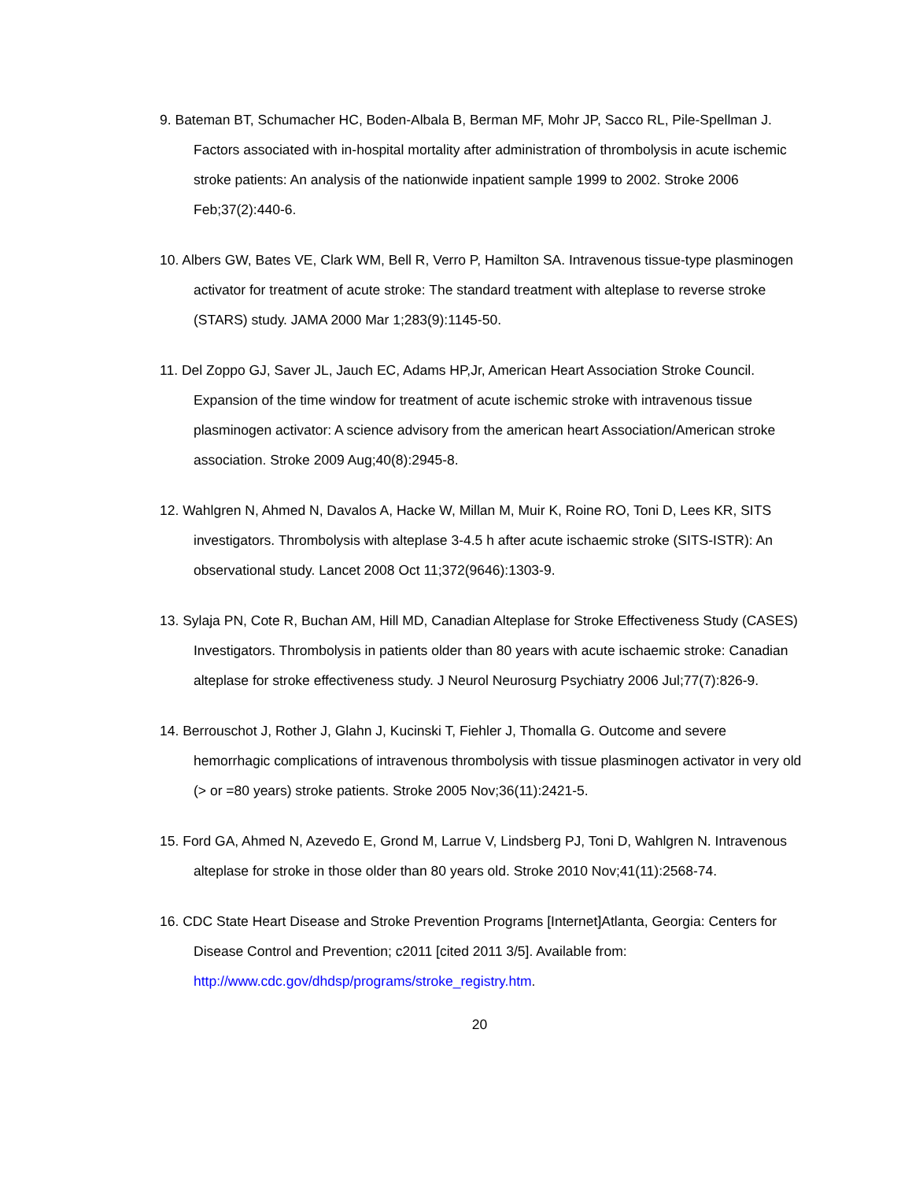9. Bateman BT, Schumacher HC, Boden-Albala B, Berman MF, Mohr JP, Sacco RL, Pile-Spellman J. Factors associated with in-hospital mortality after administration of thrombolysis in acute ischemic stroke patients: An analysis of the nationwide inpatient sample 1999 to 2002. Stroke 2006 Feb;37(2):440-6.
10. Albers GW, Bates VE, Clark WM, Bell R, Verro P, Hamilton SA. Intravenous tissue-type plasminogen activator for treatment of acute stroke: The standard treatment with alteplase to reverse stroke (STARS) study. JAMA 2000 Mar 1;283(9):1145-50.
11. Del Zoppo GJ, Saver JL, Jauch EC, Adams HP,Jr, American Heart Association Stroke Council. Expansion of the time window for treatment of acute ischemic stroke with intravenous tissue plasminogen activator: A science advisory from the american heart Association/American stroke association. Stroke 2009 Aug;40(8):2945-8.
12. Wahlgren N, Ahmed N, Davalos A, Hacke W, Millan M, Muir K, Roine RO, Toni D, Lees KR, SITS investigators. Thrombolysis with alteplase 3-4.5 h after acute ischaemic stroke (SITS-ISTR): An observational study. Lancet 2008 Oct 11;372(9646):1303-9.
13. Sylaja PN, Cote R, Buchan AM, Hill MD, Canadian Alteplase for Stroke Effectiveness Study (CASES) Investigators. Thrombolysis in patients older than 80 years with acute ischaemic stroke: Canadian alteplase for stroke effectiveness study. J Neurol Neurosurg Psychiatry 2006 Jul;77(7):826-9.
14. Berrouschot J, Rother J, Glahn J, Kucinski T, Fiehler J, Thomalla G. Outcome and severe hemorrhagic complications of intravenous thrombolysis with tissue plasminogen activator in very old (> or =80 years) stroke patients. Stroke 2005 Nov;36(11):2421-5.
15. Ford GA, Ahmed N, Azevedo E, Grond M, Larrue V, Lindsberg PJ, Toni D, Wahlgren N. Intravenous alteplase for stroke in those older than 80 years old. Stroke 2010 Nov;41(11):2568-74.
16. CDC State Heart Disease and Stroke Prevention Programs [Internet]Atlanta, Georgia: Centers for Disease Control and Prevention; c2011 [cited 2011 3/5]. Available from: http://www.cdc.gov/dhdsp/programs/stroke_registry.htm.
20